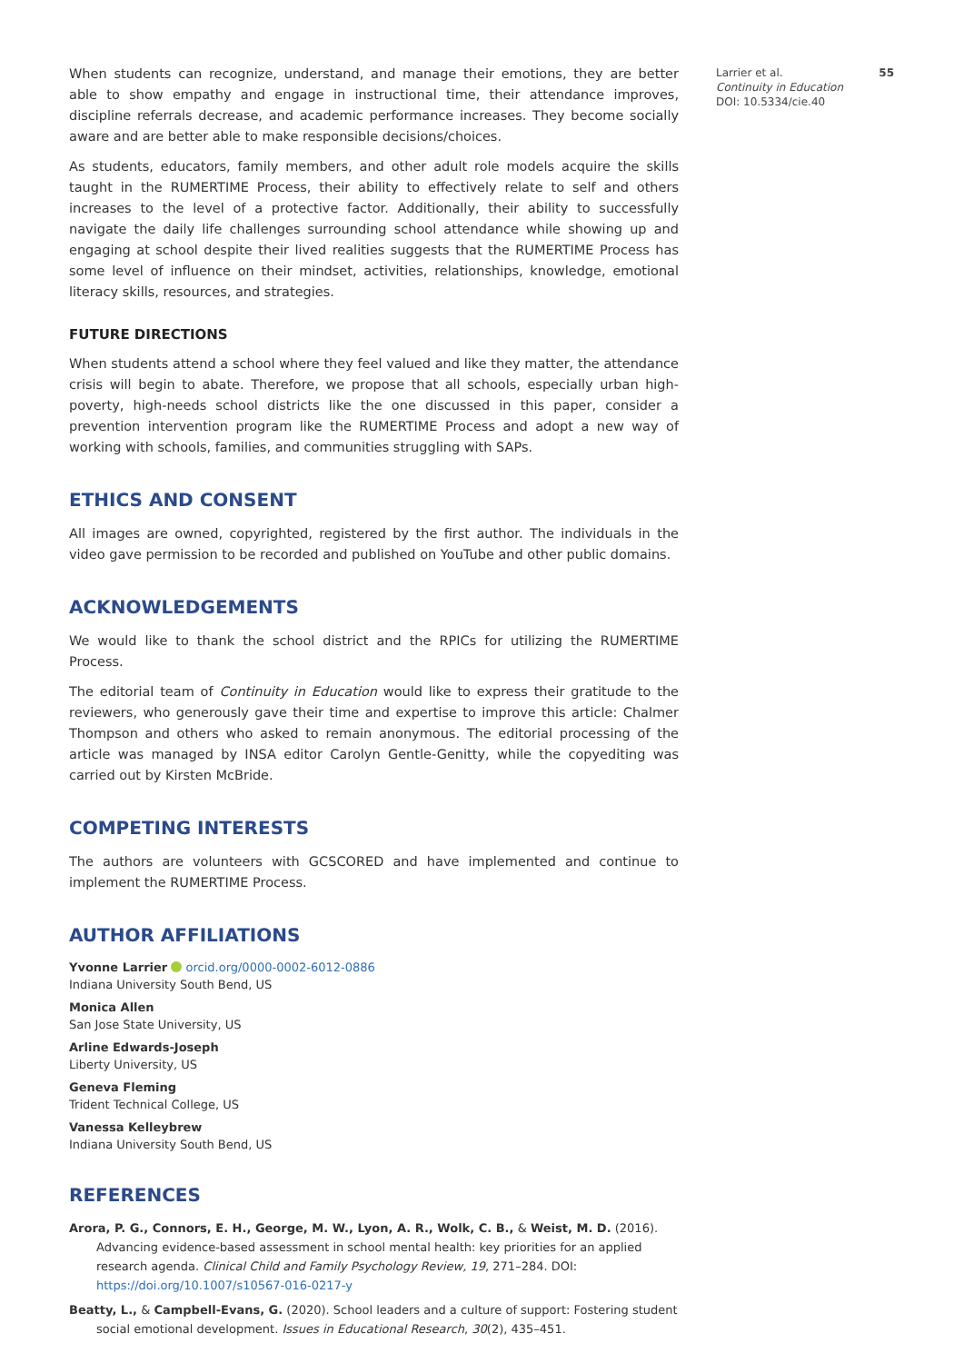55 Larrier et al.
Continuity in Education
DOI: 10.5334/cie.40
When students can recognize, understand, and manage their emotions, they are better able to show empathy and engage in instructional time, their attendance improves, discipline referrals decrease, and academic performance increases. They become socially aware and are better able to make responsible decisions/choices.
As students, educators, family members, and other adult role models acquire the skills taught in the RUMERTIME Process, their ability to effectively relate to self and others increases to the level of a protective factor. Additionally, their ability to successfully navigate the daily life challenges surrounding school attendance while showing up and engaging at school despite their lived realities suggests that the RUMERTIME Process has some level of influence on their mindset, activities, relationships, knowledge, emotional literacy skills, resources, and strategies.
FUTURE DIRECTIONS
When students attend a school where they feel valued and like they matter, the attendance crisis will begin to abate. Therefore, we propose that all schools, especially urban high-poverty, high-needs school districts like the one discussed in this paper, consider a prevention intervention program like the RUMERTIME Process and adopt a new way of working with schools, families, and communities struggling with SAPs.
ETHICS AND CONSENT
All images are owned, copyrighted, registered by the first author. The individuals in the video gave permission to be recorded and published on YouTube and other public domains.
ACKNOWLEDGEMENTS
We would like to thank the school district and the RPICs for utilizing the RUMERTIME Process.
The editorial team of Continuity in Education would like to express their gratitude to the reviewers, who generously gave their time and expertise to improve this article: Chalmer Thompson and others who asked to remain anonymous. The editorial processing of the article was managed by INSA editor Carolyn Gentle-Genitty, while the copyediting was carried out by Kirsten McBride.
COMPETING INTERESTS
The authors are volunteers with GCSCORED and have implemented and continue to implement the RUMERTIME Process.
AUTHOR AFFILIATIONS
Yvonne Larrier orcid.org/0000-0002-6012-0886
Indiana University South Bend, US
Monica Allen
San Jose State University, US
Arline Edwards-Joseph
Liberty University, US
Geneva Fleming
Trident Technical College, US
Vanessa Kelleybrew
Indiana University South Bend, US
REFERENCES
Arora, P. G., Connors, E. H., George, M. W., Lyon, A. R., Wolk, C. B., & Weist, M. D. (2016). Advancing evidence-based assessment in school mental health: key priorities for an applied research agenda. Clinical Child and Family Psychology Review, 19, 271–284. DOI: https://doi.org/10.1007/s10567-016-0217-y
Beatty, L., & Campbell-Evans, G. (2020). School leaders and a culture of support: Fostering student social emotional development. Issues in Educational Research, 30(2), 435–451.